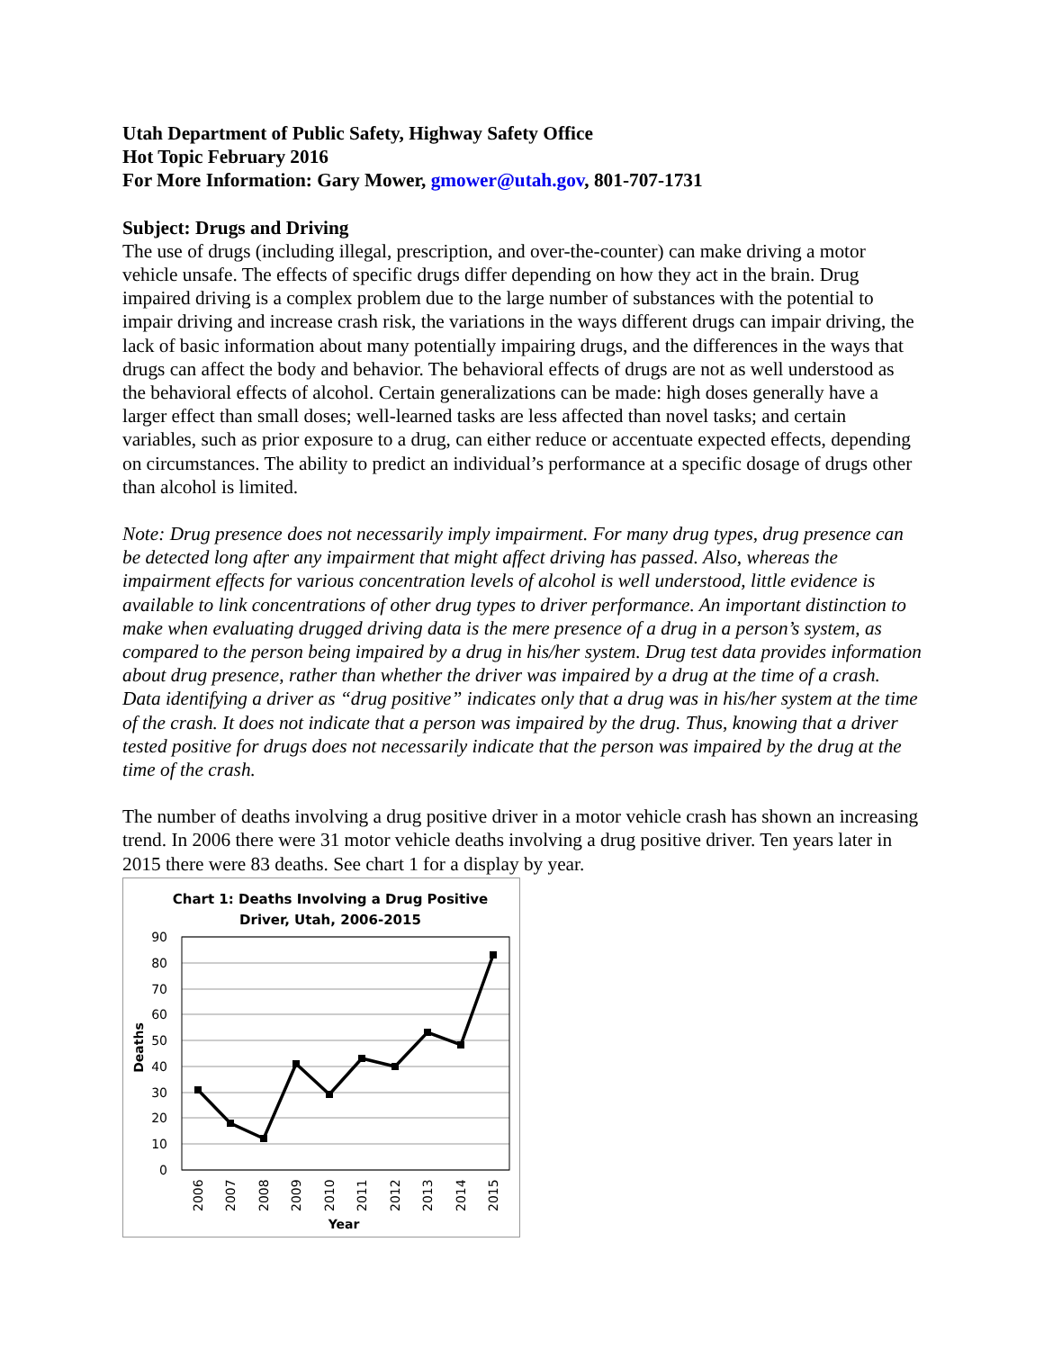Utah Department of Public Safety, Highway Safety Office
Hot Topic February 2016
For More Information: Gary Mower, gmower@utah.gov, 801-707-1731
Subject: Drugs and Driving
The use of drugs (including illegal, prescription, and over-the-counter) can make driving a motor vehicle unsafe. The effects of specific drugs differ depending on how they act in the brain. Drug impaired driving is a complex problem due to the large number of substances with the potential to impair driving and increase crash risk, the variations in the ways different drugs can impair driving, the lack of basic information about many potentially impairing drugs, and the differences in the ways that drugs can affect the body and behavior. The behavioral effects of drugs are not as well understood as the behavioral effects of alcohol. Certain generalizations can be made: high doses generally have a larger effect than small doses; well-learned tasks are less affected than novel tasks; and certain variables, such as prior exposure to a drug, can either reduce or accentuate expected effects, depending on circumstances. The ability to predict an individual’s performance at a specific dosage of drugs other than alcohol is limited.
Note: Drug presence does not necessarily imply impairment. For many drug types, drug presence can be detected long after any impairment that might affect driving has passed. Also, whereas the impairment effects for various concentration levels of alcohol is well understood, little evidence is available to link concentrations of other drug types to driver performance. An important distinction to make when evaluating drugged driving data is the mere presence of a drug in a person’s system, as compared to the person being impaired by a drug in his/her system. Drug test data provides information about drug presence, rather than whether the driver was impaired by a drug at the time of a crash. Data identifying a driver as “drug positive” indicates only that a drug was in his/her system at the time of the crash. It does not indicate that a person was impaired by the drug. Thus, knowing that a driver tested positive for drugs does not necessarily indicate that the person was impaired by the drug at the time of the crash.
The number of deaths involving a drug positive driver in a motor vehicle crash has shown an increasing trend. In 2006 there were 31 motor vehicle deaths involving a drug positive driver. Ten years later in 2015 there were 83 deaths. See chart 1 for a display by year.
Chart 1: Deaths Involving a Drug Positive
Driver, Utah, 2006-2015
90
80
70
60
50
40
30
20
10
0
Deaths
2006
2007
2008
2009
2010
2011
2012
2013
2014
2015
Year